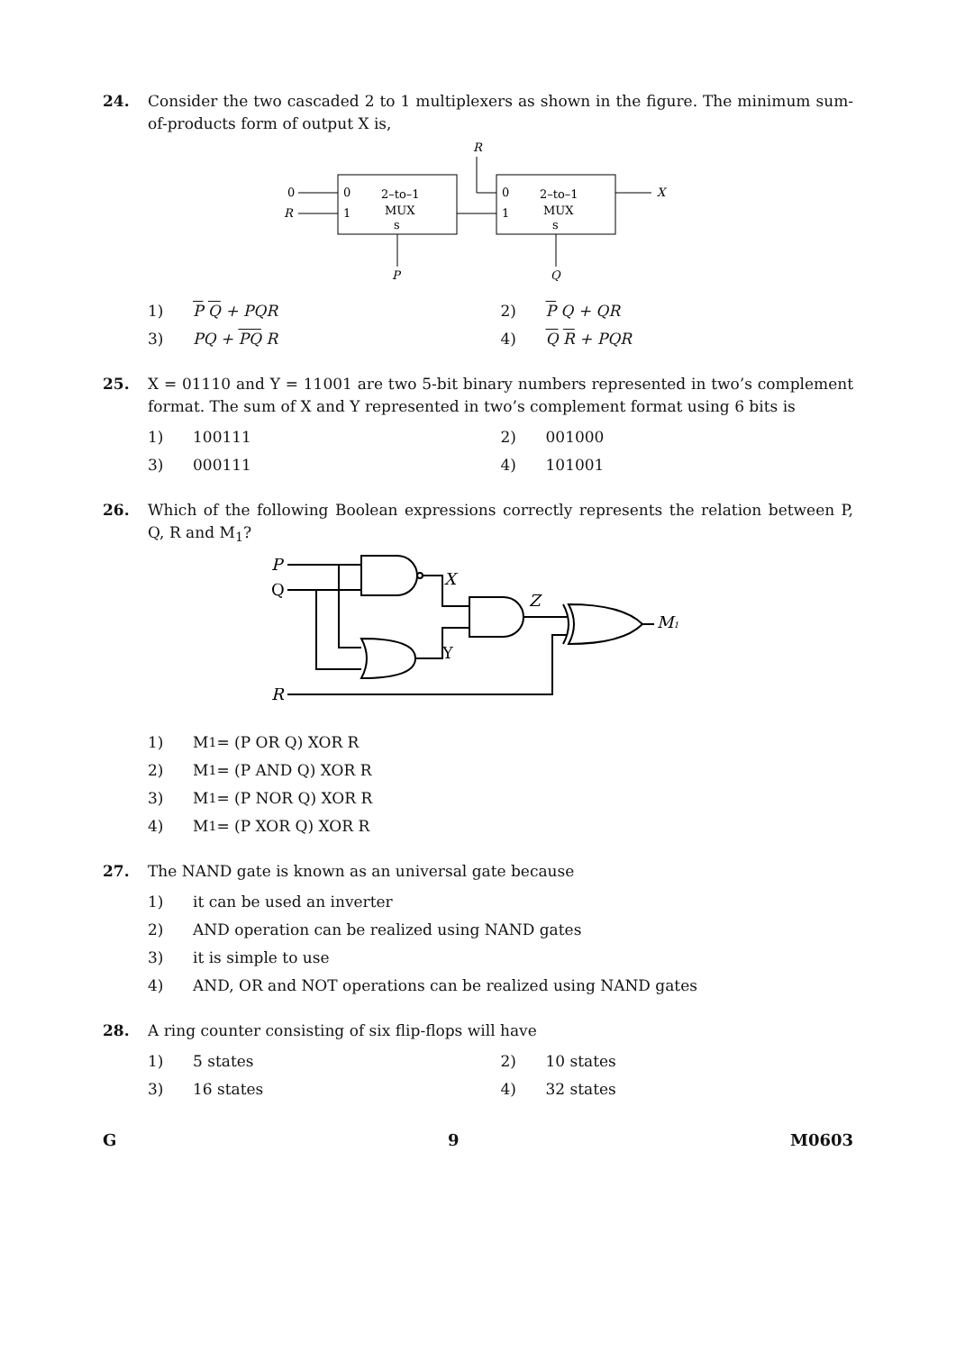24. Consider the two cascaded 2 to 1 multiplexers as shown in the figure. The minimum sum-of-products form of output X is,
R
0
R
0
1
2–to–1
MUX
s
0
1
2–to–1
MUX
s
X
P
Q
1) P Q + PQR 2) P Q + QR
3) PQ + PQ R 4) Q R + PQR
25. X = 01110 and Y = 11001 are two 5-bit binary numbers represented in two’s complement format. The sum of X and Y represented in two’s complement format using 6 bits is
1) 100111 2) 001000
3) 000111 4) 101001
26. Which of the following Boolean expressions correctly represents the relation between P, Q, R and M<sub>1</sub>?
P
Q
X
Y
Z
M1
R
1) M<sub>1</sub> = (P OR Q) XOR R
2) M<sub>1</sub> = (P AND Q) XOR R
3) M<sub>1</sub> = (P NOR Q) XOR R
4) M<sub>1</sub> = (P XOR Q) XOR R
27. The NAND gate is known as an universal gate because
1) it can be used an inverter
2) AND operation can be realized using NAND gates
3) it is simple to use
4) AND, OR and NOT operations can be realized using NAND gates
28. A ring counter consisting of six flip-flops will have
1) 5 states 2) 10 states
3) 16 states 4) 32 states
G 9 M0603